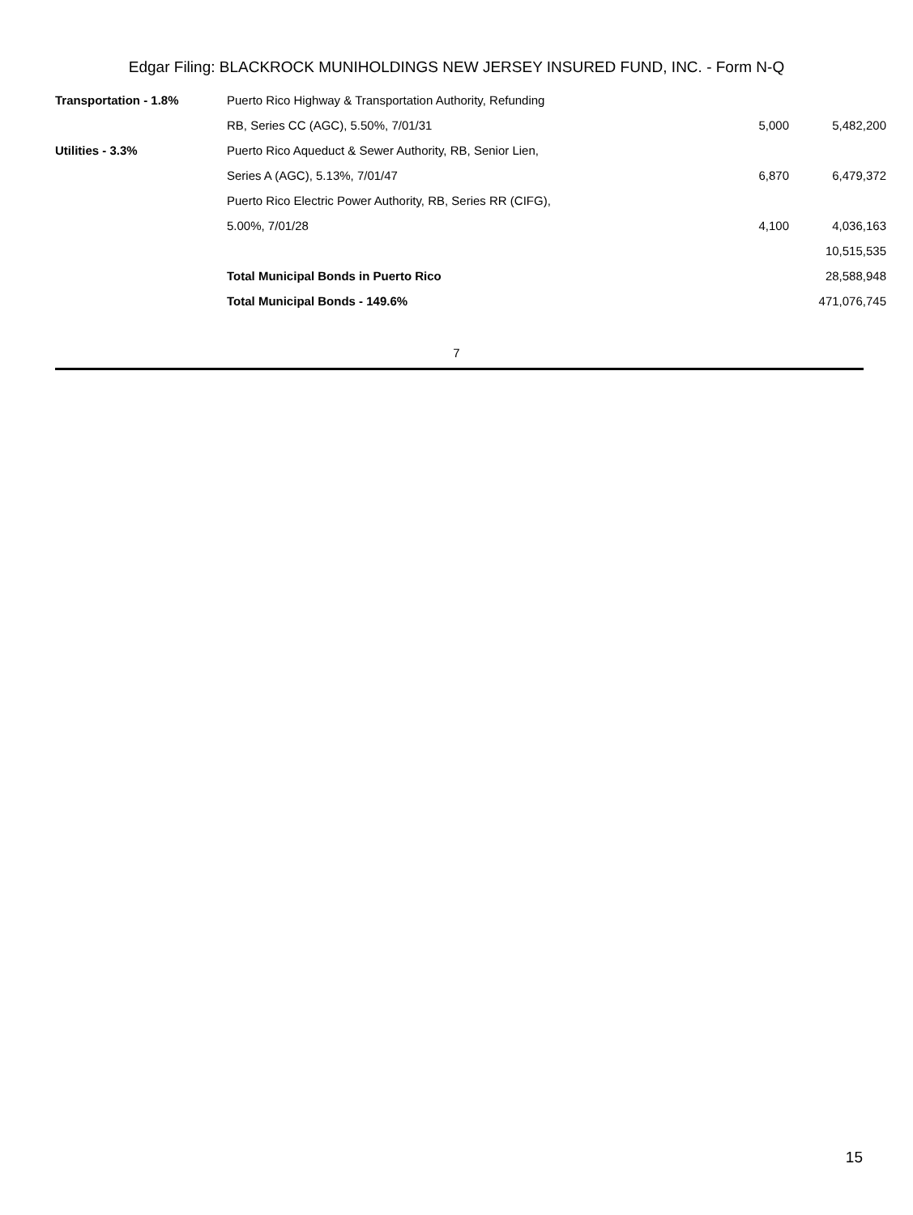Edgar Filing: BLACKROCK MUNIHOLDINGS NEW JERSEY INSURED FUND, INC. - Form N-Q
| Transportation - 1.8% | Puerto Rico Highway & Transportation Authority, Refunding | | |
| | RB, Series CC (AGC), 5.50%, 7/01/31 | 5,000 | 5,482,200 |
| Utilities - 3.3% | Puerto Rico Aqueduct & Sewer Authority, RB, Senior Lien, | | |
| | Series A (AGC), 5.13%, 7/01/47 | 6,870 | 6,479,372 |
| | Puerto Rico Electric Power Authority, RB, Series RR (CIFG), | | |
| | 5.00%, 7/01/28 | 4,100 | 4,036,163 |
| | | | 10,515,535 |
| | Total Municipal Bonds in Puerto Rico | | 28,588,948 |
| | Total Municipal Bonds - 149.6% | | 471,076,745 |
7
15